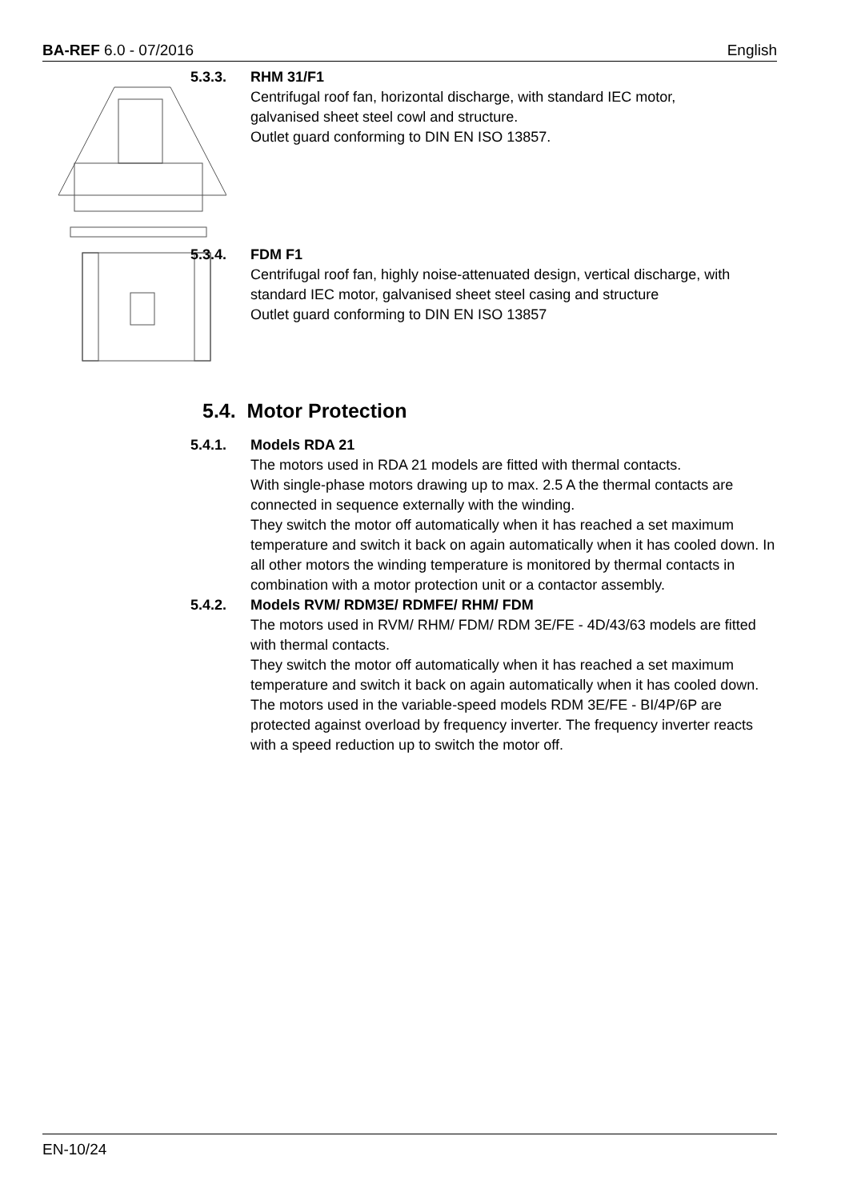BA-REF 6.0 - 07/2016 English
5.3.3. RHM 31/F1
Centrifugal roof fan, horizontal discharge, with standard IEC motor,
galvanised sheet steel cowl and structure.
Outlet guard conforming to DIN EN ISO 13857.
5.3.4. FDM F1
Centrifugal roof fan, highly noise-attenuated design, vertical discharge, with
standard IEC motor, galvanised sheet steel casing and structure
Outlet guard conforming to DIN EN ISO 13857
5.4. Motor Protection
5.4.1. Models RDA 21
The motors used in RDA 21 models are fitted with thermal contacts.
With single-phase motors drawing up to max. 2.5 A the thermal contacts are connected in sequence externally with the winding.
They switch the motor off automatically when it has reached a set maximum temperature and switch it back on again automatically when it has cooled down. In all other motors the winding temperature is monitored by thermal contacts in combination with a motor protection unit or a contactor assembly.
5.4.2. Models RVM/ RDM3E/ RDMFE/ RHM/ FDM
The motors used in RVM/ RHM/ FDM/ RDM 3E/FE - 4D/43/63 models are fitted with thermal contacts.
They switch the motor off automatically when it has reached a set maximum temperature and switch it back on again automatically when it has cooled down.
The motors used in the variable-speed models RDM 3E/FE - BI/4P/6P are protected against overload by frequency inverter. The frequency inverter reacts with a speed reduction up to switch the motor off.
EN-10/24